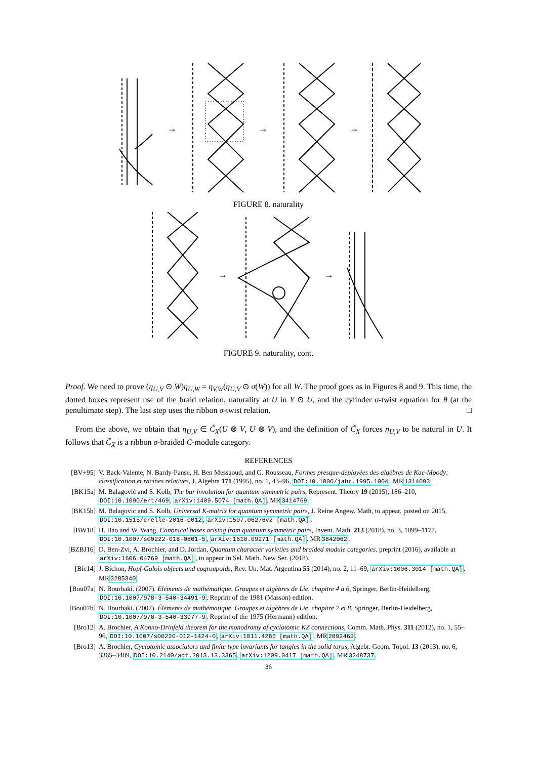→
→
→
FIGURE 8. naturality
→
→
FIGURE 9. naturality, cont.
Proof. We need to prove (η<sub>U,V</sub> ⊙ W)η<sub>U,W</sub> = η<sub>V,W</sub>(η<sub>U,V</sub> ⊙ σ(W)) for all W. The proof goes as in Figures 8 and 9. This time, the dotted boxes represent use of the braid relation, naturality at U in Y ⊙ U, and the cylinder σ-twist equation for θ (at the penultimate step). The last step uses the ribbon σ-twist relation. □
From the above, we obtain that η<sub>U,V</sub> ∈ C̃<sub>X</sub>(U ⊗ V, U ⊗ V), and the definition of C̃<sub>X</sub> forces η<sub>U,V</sub> to be natural in U. It follows that C̃<sub>X</sub> is a ribbon σ-braided C-module category.
REFERENCES
[BV+95] V. Back-Valente, N. Bardy-Panse, H. Ben Messaoud, and G. Rousseau, Formes presque-déployées des algèbres de Kac-Moody: classification et racines relatives, J. Algebra 171 (1995), no. 1, 43–96, DOI:10.1006/jabr.1995.1004. MR1314093.
[BK15a] M. Balagović and S. Kolb, The bar involution for quantum symmetric pairs, Represent. Theory 19 (2015), 186–210, DOI:10.1090/ert/469, arXiv:1409.5074 [math.QA]. MR3414769.
[BK15b] M. Balagovic and S. Kolb, Universal K-matrix for quantum symmetric pairs, J. Reine Angew. Math, to appear, posted on 2015, DOI:10.1515/crelle-2016-0012, arXiv:1507.06276v2 [math.QA].
[BW18] H. Bao and W. Wang, Canonical bases arising from quantum symmetric pairs, Invent. Math. 213 (2018), no. 3, 1099–1177, DOI:10.1007/s00222-018-0801-5, arXiv:1610.09271 [math.QA]. MR3842062.
[BZBJ16] D. Ben-Zvi, A. Brochier, and D. Jordan, Quantum character varieties and braided module categories. preprint (2016), available at arXiv:1606.04769 [math.QA], to appear in Sel. Math. New Ser. (2018).
[Bic14] J. Bichon, Hopf-Galois objects and cogroupoids, Rev. Un. Mat. Argentina 55 (2014), no. 2, 11–69, arXiv:1006.3014 [math.QA]. MR3285340.
[Bou07a] N. Bourbaki. (2007). Eléments de mathématique. Groupes et algèbres de Lie. chapitre 4 à 6, Springer, Berlin-Heidelberg, DOI:10.1007/978-3-540-34491-9. Reprint of the 1981 (Masson) edition.
[Bou07b] N. Bourbaki. (2007). Éléments de mathématique. Groupes et algèbres de Lie. chapitre 7 et 8, Springer, Berlin-Heidelberg, DOI:10.1007/978-3-540-33977-9. Reprint of the 1975 (Hermann) edition.
[Bro12] A. Brochier, A Kohno-Drinfeld theorem for the monodromy of cyclotomic KZ connections, Comm. Math. Phys. 311 (2012), no. 1, 55–96, DOI:10.1007/s00220-012-1424-0, arXiv:1011.4285 [math.QA]. MR2892463.
[Bro13] A. Brochier, Cyclotomic associators and finite type invariants for tangles in the solid torus, Algebr. Geom. Topol. 13 (2013), no. 6, 3365–3409, DOI:10.2140/agt.2013.13.3365, arXiv:1209.0417 [math.QA]. MR3248737.
36